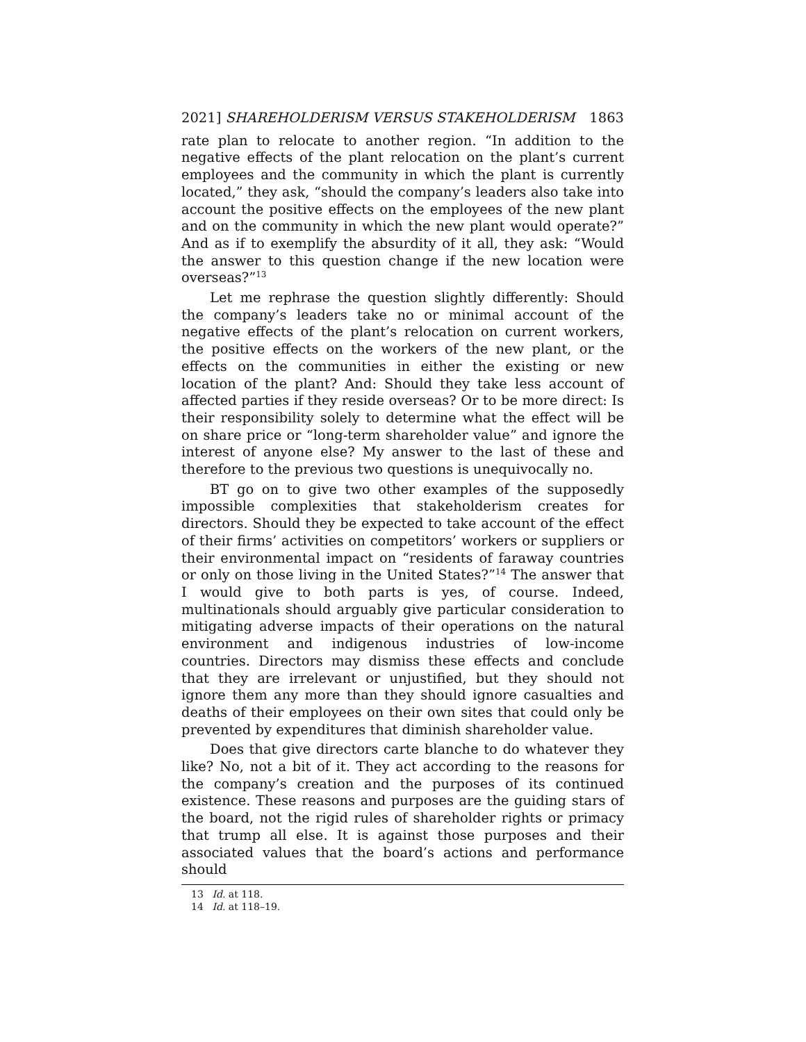2021] SHAREHOLDERISM VERSUS STAKEHOLDERISM 1863
rate plan to relocate to another region. “In addition to the negative effects of the plant relocation on the plant’s current employees and the community in which the plant is currently located,” they ask, “should the company’s leaders also take into account the positive effects on the employees of the new plant and on the community in which the new plant would operate?” And as if to exemplify the absurdity of it all, they ask: “Would the answer to this question change if the new location were overseas?”<sup>13</sup>
Let me rephrase the question slightly differently: Should the company’s leaders take no or minimal account of the negative effects of the plant’s relocation on current workers, the positive effects on the workers of the new plant, or the effects on the communities in either the existing or new location of the plant? And: Should they take less account of affected parties if they reside overseas? Or to be more direct: Is their responsibility solely to determine what the effect will be on share price or “long-term shareholder value” and ignore the interest of anyone else? My answer to the last of these and therefore to the previous two questions is unequivocally no.
BT go on to give two other examples of the supposedly impossible complexities that stakeholderism creates for directors. Should they be expected to take account of the effect of their firms’ activities on competitors’ workers or suppliers or their environmental impact on “residents of faraway countries or only on those living in the United States?”<sup>14</sup> The answer that I would give to both parts is yes, of course. Indeed, multinationals should arguably give particular consideration to mitigating adverse impacts of their operations on the natural environment and indigenous industries of low-income countries. Directors may dismiss these effects and conclude that they are irrelevant or unjustified, but they should not ignore them any more than they should ignore casualties and deaths of their employees on their own sites that could only be prevented by expenditures that diminish shareholder value.
Does that give directors carte blanche to do whatever they like? No, not a bit of it. They act according to the reasons for the company’s creation and the purposes of its continued existence. These reasons and purposes are the guiding stars of the board, not the rigid rules of shareholder rights or primacy that trump all else. It is against those purposes and their associated values that the board’s actions and performance should
13 Id. at 118.
14 Id. at 118–19.